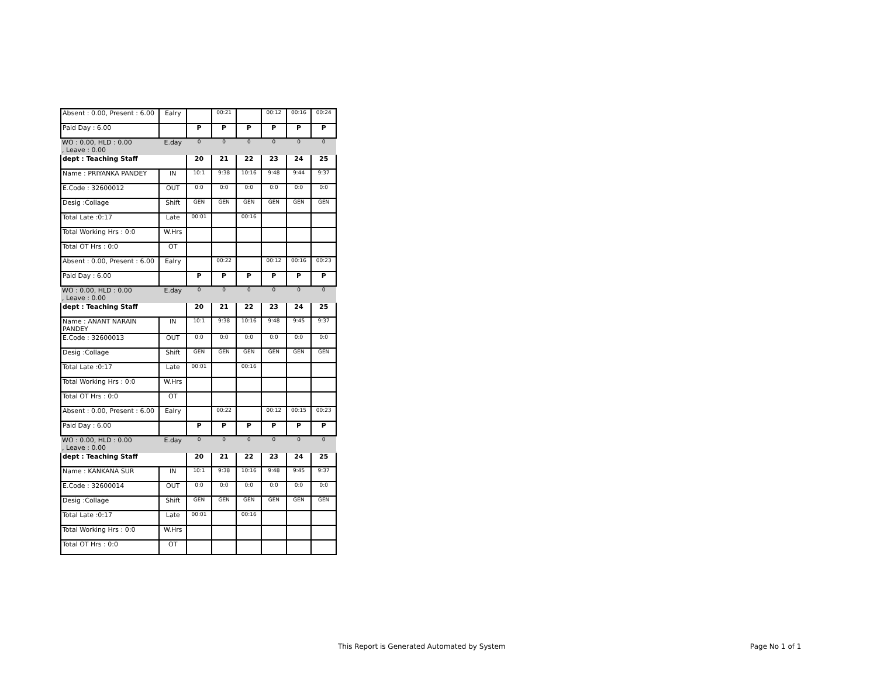| Absent : 0.00, Present : 6.00 | Ealry | | 00:21 | | 00:12 | 00:16 | 00:24 |
| Paid Day : 6.00 | | P | P | P | P | P | P |
| WO : 0.00, HLD : 0.00 , Leave : 0.00 | E.day | 0 | 0 | 0 | 0 | 0 | 0 |
| dept : Teaching Staff | | 20 | 21 | 22 | 23 | 24 | 25 |
| Name : PRIYANKA PANDEY | IN | 10:1 | 9:38 | 10:16 | 9:48 | 9:44 | 9:37 |
| E.Code : 32600012 | OUT | 0:0 | 0:0 | 0:0 | 0:0 | 0:0 | 0:0 |
| Desig :Collage | Shift | GEN | GEN | GEN | GEN | GEN | GEN |
| Total Late :0:17 | Late | 00:01 | | 00:16 | | | |
| Total Working Hrs : 0:0 | W.Hrs | | | | | | |
| Total OT Hrs : 0:0 | OT | | | | | | |
| Absent : 0.00, Present : 6.00 | Ealry | | 00:22 | | 00:12 | 00:16 | 00:23 |
| Paid Day : 6.00 | | P | P | P | P | P | P |
| WO : 0.00, HLD : 0.00 , Leave : 0.00 | E.day | 0 | 0 | 0 | 0 | 0 | 0 |
| dept : Teaching Staff | | 20 | 21 | 22 | 23 | 24 | 25 |
| Name : ANANT NARAIN PANDEY | IN | 10:1 | 9:38 | 10:16 | 9:48 | 9:45 | 9:37 |
| E.Code : 32600013 | OUT | 0:0 | 0:0 | 0:0 | 0:0 | 0:0 | 0:0 |
| Desig :Collage | Shift | GEN | GEN | GEN | GEN | GEN | GEN |
| Total Late :0:17 | Late | 00:01 | | 00:16 | | | |
| Total Working Hrs : 0:0 | W.Hrs | | | | | | |
| Total OT Hrs : 0:0 | OT | | | | | | |
| Absent : 0.00, Present : 6.00 | Ealry | | 00:22 | | 00:12 | 00:15 | 00:23 |
| Paid Day : 6.00 | | P | P | P | P | P | P |
| WO : 0.00, HLD : 0.00 , Leave : 0.00 | E.day | 0 | 0 | 0 | 0 | 0 | 0 |
| dept : Teaching Staff | | 20 | 21 | 22 | 23 | 24 | 25 |
| Name : KANKANA SUR | IN | 10:1 | 9:38 | 10:16 | 9:48 | 9:45 | 9:37 |
| E.Code : 32600014 | OUT | 0:0 | 0:0 | 0:0 | 0:0 | 0:0 | 0:0 |
| Desig :Collage | Shift | GEN | GEN | GEN | GEN | GEN | GEN |
| Total Late :0:17 | Late | 00:01 | | 00:16 | | | |
| Total Working Hrs : 0:0 | W.Hrs | | | | | | |
| Total OT Hrs : 0:0 | OT | | | | | | |
This Report is Generated Automated by System
Page No 1 of 1